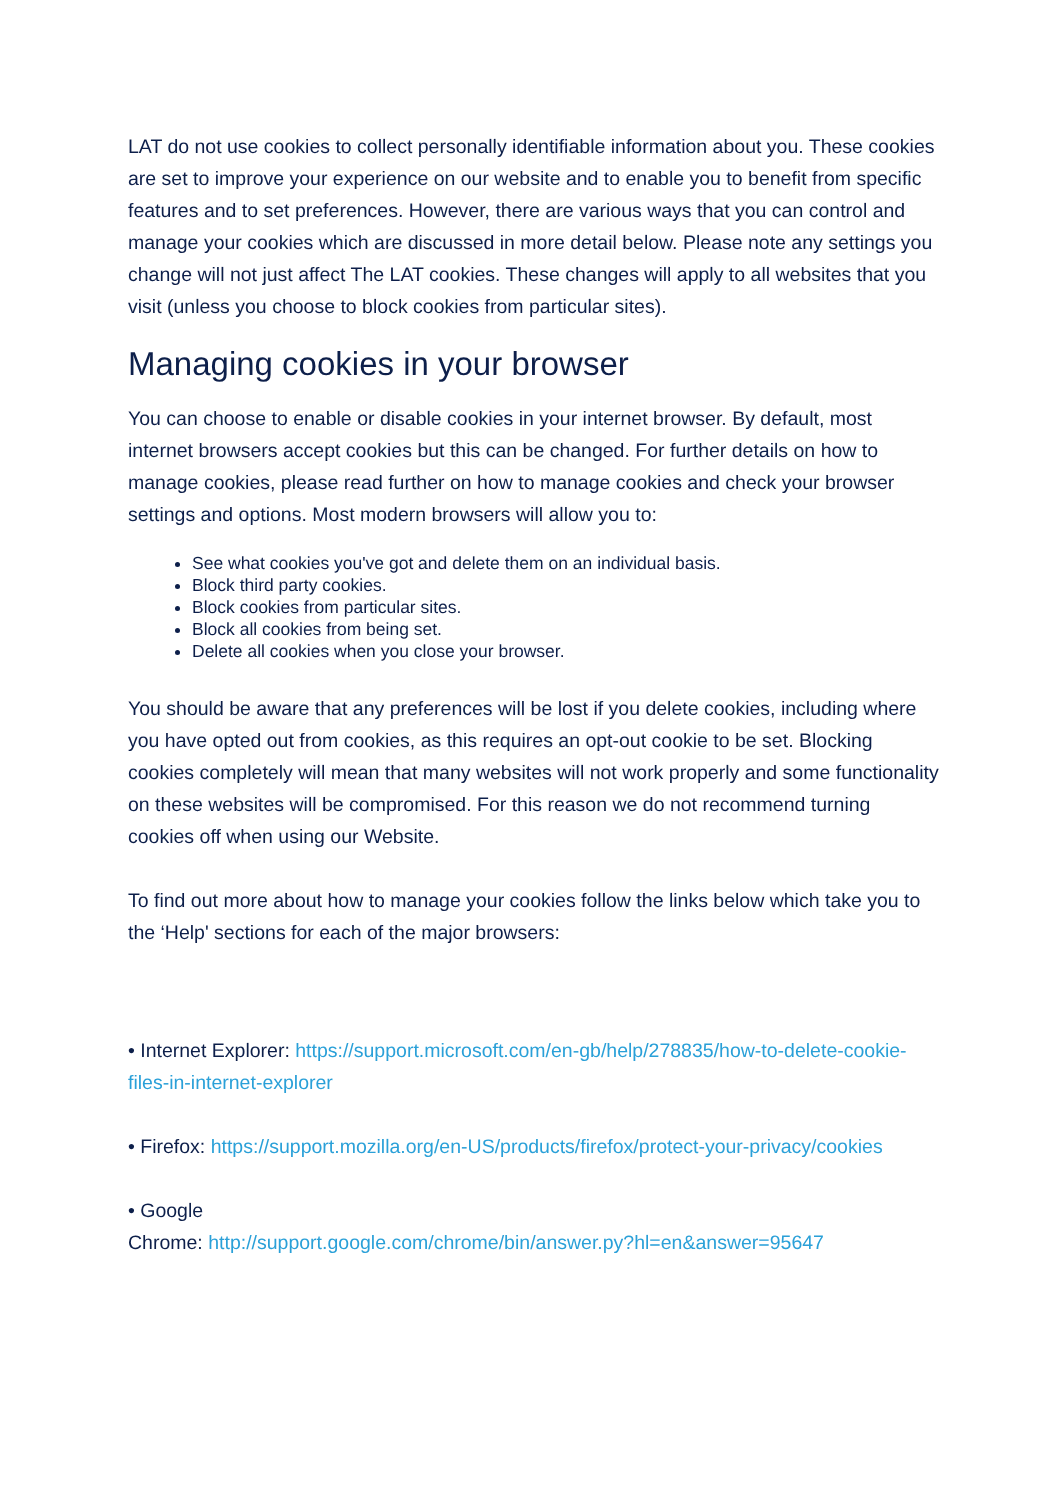LAT do not use cookies to collect personally identifiable information about you. These cookies are set to improve your experience on our website and to enable you to benefit from specific features and to set preferences. However, there are various ways that you can control and manage your cookies which are discussed in more detail below. Please note any settings you change will not just affect The LAT cookies. These changes will apply to all websites that you visit (unless you choose to block cookies from particular sites).
Managing cookies in your browser
You can choose to enable or disable cookies in your internet browser. By default, most internet browsers accept cookies but this can be changed. For further details on how to manage cookies, please read further on how to manage cookies and check your browser settings and options. Most modern browsers will allow you to:
See what cookies you've got and delete them on an individual basis.
Block third party cookies.
Block cookies from particular sites.
Block all cookies from being set.
Delete all cookies when you close your browser.
You should be aware that any preferences will be lost if you delete cookies, including where you have opted out from cookies, as this requires an opt-out cookie to be set. Blocking cookies completely will mean that many websites will not work properly and some functionality on these websites will be compromised. For this reason we do not recommend turning cookies off when using our Website.
To find out more about how to manage your cookies follow the links below which take you to the ‘Help' sections for each of the major browsers:
• Internet Explorer: https://support.microsoft.com/en-gb/help/278835/how-to-delete-cookie-files-in-internet-explorer
• Firefox: https://support.mozilla.org/en-US/products/firefox/protect-your-privacy/cookies
• Google
Chrome: http://support.google.com/chrome/bin/answer.py?hl=en&answer=95647